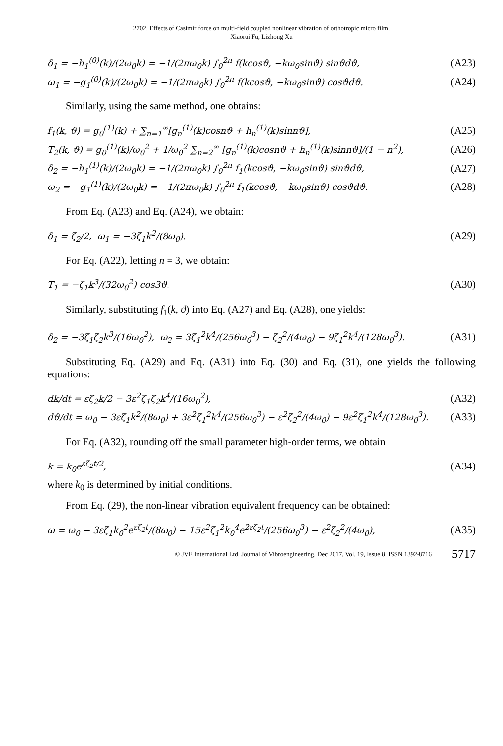2702. Effects of Casimir force on multi-field coupled nonlinear vibration of orthotropic micro film.
Xiaorui Fu, Lizhong Xu
δ<sub>1</sub> = −h<sub>1</sub><sup>(0)</sup>(k)/(2ω<sub>0</sub>k) = −1/(2πω<sub>0</sub>k) ∫<sub>0</sub><sup>2π</sup> f(kcosϑ, −kω<sub>0</sub>sinϑ) sinϑdϑ, (A23)
ω<sub>1</sub> = −g<sub>1</sub><sup>(0)</sup>(k)/(2ω<sub>0</sub>k) = −1/(2πω<sub>0</sub>k) ∫<sub>0</sub><sup>2π</sup> f(kcosϑ, −kω<sub>0</sub>sinϑ) cosϑdϑ. (A24)
Similarly, using the same method, one obtains:
f<sub>1</sub>(k, ϑ) = g<sub>0</sub><sup>(1)</sup>(k) + ∑<sub>n=1</sub><sup>∞</sup>[g<sub>n</sub><sup>(1)</sup>(k)cosnϑ + h<sub>n</sub><sup>(1)</sup>(k)sinnϑ], (A25)
T<sub>2</sub>(k, ϑ) = g<sub>0</sub><sup>(1)</sup>(k)/ω<sub>0</sub><sup>2</sup> + 1/ω<sub>0</sub><sup>2</sup> ∑<sub>n=2</sub><sup>∞</sup> [g<sub>n</sub><sup>(1)</sup>(k)cosnϑ + h<sub>n</sub><sup>(1)</sup>(k)sinnϑ]/(1 − n<sup>2</sup>), (A26)
δ<sub>2</sub> = −h<sub>1</sub><sup>(1)</sup>(k)/(2ω<sub>0</sub>k) = −1/(2πω<sub>0</sub>k) ∫<sub>0</sub><sup>2π</sup> f<sub>1</sub>(kcosϑ, −kω<sub>0</sub>sinϑ) sinϑdϑ, (A27)
ω<sub>2</sub> = −g<sub>1</sub><sup>(1)</sup>(k)/(2ω<sub>0</sub>k) = −1/(2πω<sub>0</sub>k) ∫<sub>0</sub><sup>2π</sup> f<sub>1</sub>(kcosϑ, −kω<sub>0</sub>sinϑ) cosϑdϑ. (A28)
From Eq. (A23) and Eq. (A24), we obtain:
δ<sub>1</sub> = ζ<sub>2</sub>/2, ω<sub>1</sub> = −3ζ<sub>1</sub>k<sup>2</sup>/(8ω<sub>0</sub>). (A29)
For Eq. (A22), letting n = 3, we obtain:
T<sub>1</sub> = −ζ<sub>1</sub>k<sup>3</sup>/(32ω<sub>0</sub><sup>2</sup>) cos3ϑ. (A30)
Similarly, substituting f<sub>1</sub>(k, ϑ) into Eq. (A27) and Eq. (A28), one yields:
δ<sub>2</sub> = −3ζ<sub>1</sub>ζ<sub>2</sub>k<sup>3</sup>/(16ω<sub>0</sub><sup>2</sup>), ω<sub>2</sub> = 3ζ<sub>1</sub><sup>2</sup>k<sup>4</sup>/(256ω<sub>0</sub><sup>3</sup>) − ζ<sub>2</sub><sup>2</sup>/(4ω<sub>0</sub>) − 9ζ<sub>1</sub><sup>2</sup>k<sup>4</sup>/(128ω<sub>0</sub><sup>3</sup>). (A31)
Substituting Eq. (A29) and Eq. (A31) into Eq. (30) and Eq. (31), one yields the following equations:
dk/dt = εζ<sub>2</sub>k/2 − 3ε<sup>2</sup>ζ<sub>1</sub>ζ<sub>2</sub>k<sup>4</sup>/(16ω<sub>0</sub><sup>2</sup>), (A32)
dϑ/dt = ω<sub>0</sub> − 3εζ<sub>1</sub>k<sup>2</sup>/(8ω<sub>0</sub>) + 3ε<sup>2</sup>ζ<sub>1</sub><sup>2</sup>k<sup>4</sup>/(256ω<sub>0</sub><sup>3</sup>) − ε<sup>2</sup>ζ<sub>2</sub><sup>2</sup>/(4ω<sub>0</sub>) − 9ε<sup>2</sup>ζ<sub>1</sub><sup>2</sup>k<sup>4</sup>/(128ω<sub>0</sub><sup>3</sup>). (A33)
For Eq. (A32), rounding off the small parameter high-order terms, we obtain
k = k<sub>0</sub>e<sup>εζ<sub>2</sub>t/2</sup>, (A34)
where k<sub>0</sub> is determined by initial conditions.
From Eq. (29), the non-linear vibration equivalent frequency can be obtained:
ω = ω<sub>0</sub> − 3εζ<sub>1</sub>k<sub>0</sub><sup>2</sup>e<sup>εζ<sub>2</sub>t</sup>/(8ω<sub>0</sub>) − 15ε<sup>2</sup>ζ<sub>1</sub><sup>2</sup>k<sub>0</sub><sup>4</sup>e<sup>2εζ<sub>2</sub>t</sup>/(256ω<sub>0</sub><sup>3</sup>) − ε<sup>2</sup>ζ<sub>2</sub><sup>2</sup>/(4ω<sub>0</sub>), (A35)
© JVE International Ltd. Journal of Vibroengineering. Dec 2017, Vol. 19, Issue 8. ISSN 1392-8716 5717